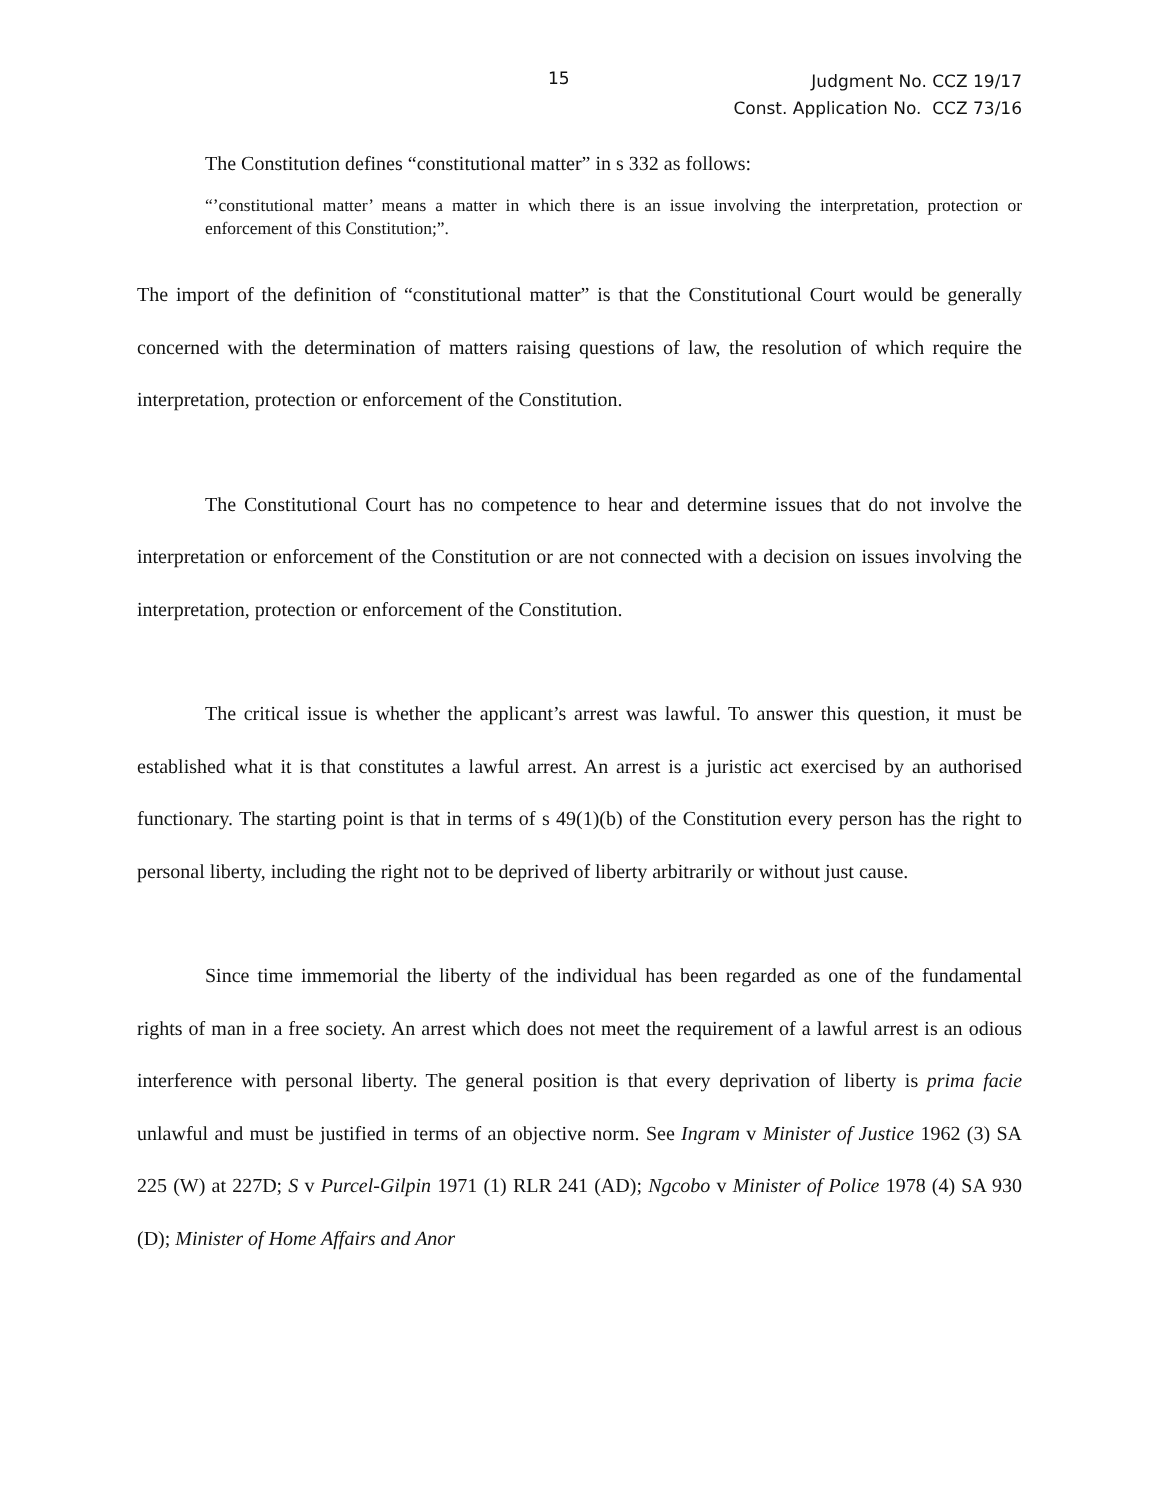15
Judgment No. CCZ 19/17
Const. Application No. CCZ 73/16
The Constitution defines “constitutional matter” in s 332 as follows:
“’constitutional matter’ means a matter in which there is an issue involving the interpretation, protection or enforcement of this Constitution;”.
The import of the definition of “constitutional matter” is that the Constitutional Court would be generally concerned with the determination of matters raising questions of law, the resolution of which require the interpretation, protection or enforcement of the Constitution.
The Constitutional Court has no competence to hear and determine issues that do not involve the interpretation or enforcement of the Constitution or are not connected with a decision on issues involving the interpretation, protection or enforcement of the Constitution.
The critical issue is whether the applicant’s arrest was lawful. To answer this question, it must be established what it is that constitutes a lawful arrest. An arrest is a juristic act exercised by an authorised functionary. The starting point is that in terms of s 49(1)(b) of the Constitution every person has the right to personal liberty, including the right not to be deprived of liberty arbitrarily or without just cause.
Since time immemorial the liberty of the individual has been regarded as one of the fundamental rights of man in a free society. An arrest which does not meet the requirement of a lawful arrest is an odious interference with personal liberty. The general position is that every deprivation of liberty is prima facie unlawful and must be justified in terms of an objective norm. See Ingram v Minister of Justice 1962 (3) SA 225 (W) at 227D; S v Purcel-Gilpin 1971 (1) RLR 241 (AD); Ngcobo v Minister of Police 1978 (4) SA 930 (D); Minister of Home Affairs and Anor